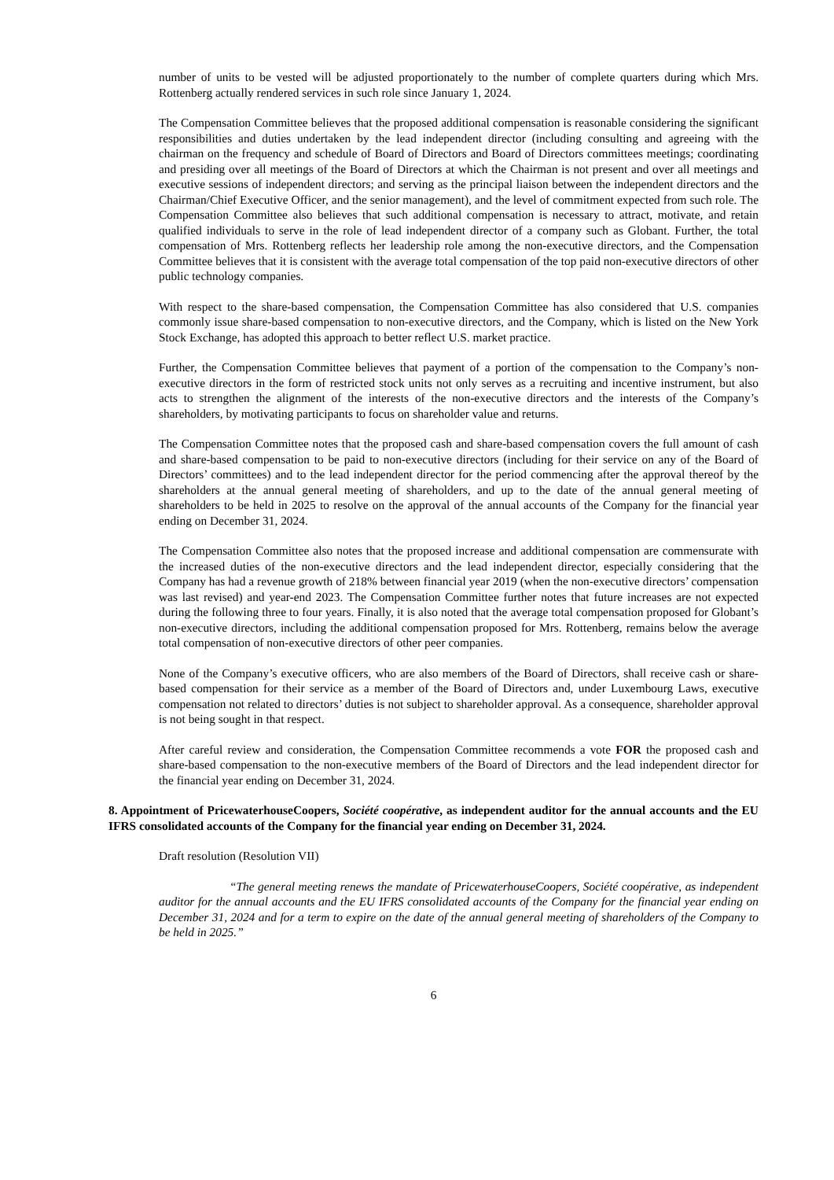number of units to be vested will be adjusted proportionately to the number of complete quarters during which Mrs. Rottenberg actually rendered services in such role since January 1, 2024.
The Compensation Committee believes that the proposed additional compensation is reasonable considering the significant responsibilities and duties undertaken by the lead independent director (including consulting and agreeing with the chairman on the frequency and schedule of Board of Directors and Board of Directors committees meetings; coordinating and presiding over all meetings of the Board of Directors at which the Chairman is not present and over all meetings and executive sessions of independent directors; and serving as the principal liaison between the independent directors and the Chairman/Chief Executive Officer, and the senior management), and the level of commitment expected from such role. The Compensation Committee also believes that such additional compensation is necessary to attract, motivate, and retain qualified individuals to serve in the role of lead independent director of a company such as Globant. Further, the total compensation of Mrs. Rottenberg reflects her leadership role among the non-executive directors, and the Compensation Committee believes that it is consistent with the average total compensation of the top paid non-executive directors of other public technology companies.
With respect to the share-based compensation, the Compensation Committee has also considered that U.S. companies commonly issue share-based compensation to non-executive directors, and the Company, which is listed on the New York Stock Exchange, has adopted this approach to better reflect U.S. market practice.
Further, the Compensation Committee believes that payment of a portion of the compensation to the Company’s non-executive directors in the form of restricted stock units not only serves as a recruiting and incentive instrument, but also acts to strengthen the alignment of the interests of the non-executive directors and the interests of the Company’s shareholders, by motivating participants to focus on shareholder value and returns.
The Compensation Committee notes that the proposed cash and share-based compensation covers the full amount of cash and share-based compensation to be paid to non-executive directors (including for their service on any of the Board of Directors’ committees) and to the lead independent director for the period commencing after the approval thereof by the shareholders at the annual general meeting of shareholders, and up to the date of the annual general meeting of shareholders to be held in 2025 to resolve on the approval of the annual accounts of the Company for the financial year ending on December 31, 2024.
The Compensation Committee also notes that the proposed increase and additional compensation are commensurate with the increased duties of the non-executive directors and the lead independent director, especially considering that the Company has had a revenue growth of 218% between financial year 2019 (when the non-executive directors’ compensation was last revised) and year-end 2023. The Compensation Committee further notes that future increases are not expected during the following three to four years. Finally, it is also noted that the average total compensation proposed for Globant’s non-executive directors, including the additional compensation proposed for Mrs. Rottenberg, remains below the average total compensation of non-executive directors of other peer companies.
None of the Company’s executive officers, who are also members of the Board of Directors, shall receive cash or share-based compensation for their service as a member of the Board of Directors and, under Luxembourg Laws, executive compensation not related to directors’ duties is not subject to shareholder approval. As a consequence, shareholder approval is not being sought in that respect.
After careful review and consideration, the Compensation Committee recommends a vote FOR the proposed cash and share-based compensation to the non-executive members of the Board of Directors and the lead independent director for the financial year ending on December 31, 2024.
8. Appointment of PricewaterhouseCoopers, Société coopérative, as independent auditor for the annual accounts and the EU IFRS consolidated accounts of the Company for the financial year ending on December 31, 2024.
Draft resolution (Resolution VII)
“The general meeting renews the mandate of PricewaterhouseCoopers, Société coopérative, as independent auditor for the annual accounts and the EU IFRS consolidated accounts of the Company for the financial year ending on December 31, 2024 and for a term to expire on the date of the annual general meeting of shareholders of the Company to be held in 2025.”
6